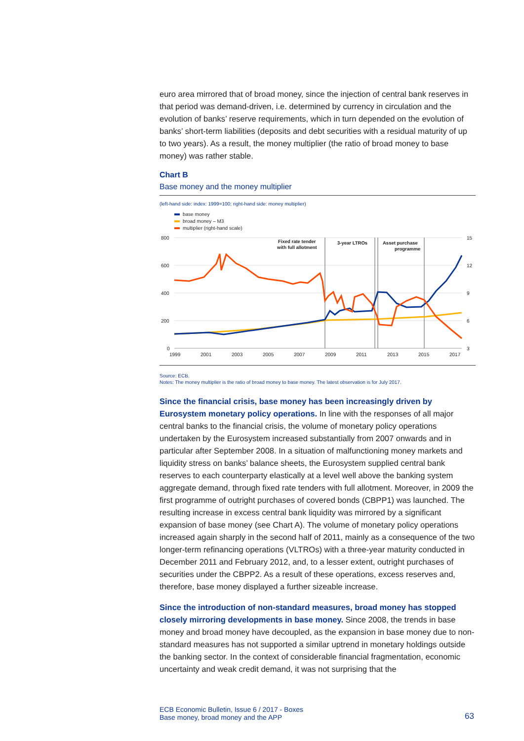euro area mirrored that of broad money, since the injection of central bank reserves in that period was demand-driven, i.e. determined by currency in circulation and the evolution of banks’ reserve requirements, which in turn depended on the evolution of banks’ short-term liabilities (deposits and debt securities with a residual maturity of up to two years). As a result, the money multiplier (the ratio of broad money to base money) was rather stable.
Chart B
Base money and the money multiplier
(left-hand side: index: 1999=100; right-hand side: money multiplier)
base money
broad money – M3
multiplier (right-hand scale)
800
600
400
200
0
15
12
9
6
3
1999
2001
2003
2005
2007
2009
2011
2013
2015
2017
Fixed rate tender
with full allotment
3-year LTROs
Asset purchase
programme
Source: ECB.
Notes: The money multiplier is the ratio of broad money to base money. The latest observation is for July 2017.
Since the financial crisis, base money has been increasingly driven by Eurosystem monetary policy operations. In line with the responses of all major central banks to the financial crisis, the volume of monetary policy operations undertaken by the Eurosystem increased substantially from 2007 onwards and in particular after September 2008. In a situation of malfunctioning money markets and liquidity stress on banks’ balance sheets, the Eurosystem supplied central bank reserves to each counterparty elastically at a level well above the banking system aggregate demand, through fixed rate tenders with full allotment. Moreover, in 2009 the first programme of outright purchases of covered bonds (CBPP1) was launched. The resulting increase in excess central bank liquidity was mirrored by a significant expansion of base money (see Chart A). The volume of monetary policy operations increased again sharply in the second half of 2011, mainly as a consequence of the two longer-term refinancing operations (VLTROs) with a three-year maturity conducted in December 2011 and February 2012, and, to a lesser extent, outright purchases of securities under the CBPP2. As a result of these operations, excess reserves and, therefore, base money displayed a further sizeable increase.
Since the introduction of non-standard measures, broad money has stopped closely mirroring developments in base money. Since 2008, the trends in base money and broad money have decoupled, as the expansion in base money due to non-standard measures has not supported a similar uptrend in monetary holdings outside the banking sector. In the context of considerable financial fragmentation, economic uncertainty and weak credit demand, it was not surprising that the
ECB Economic Bulletin, Issue 6 / 2017 - Boxes
Base money, broad money and the APP
63